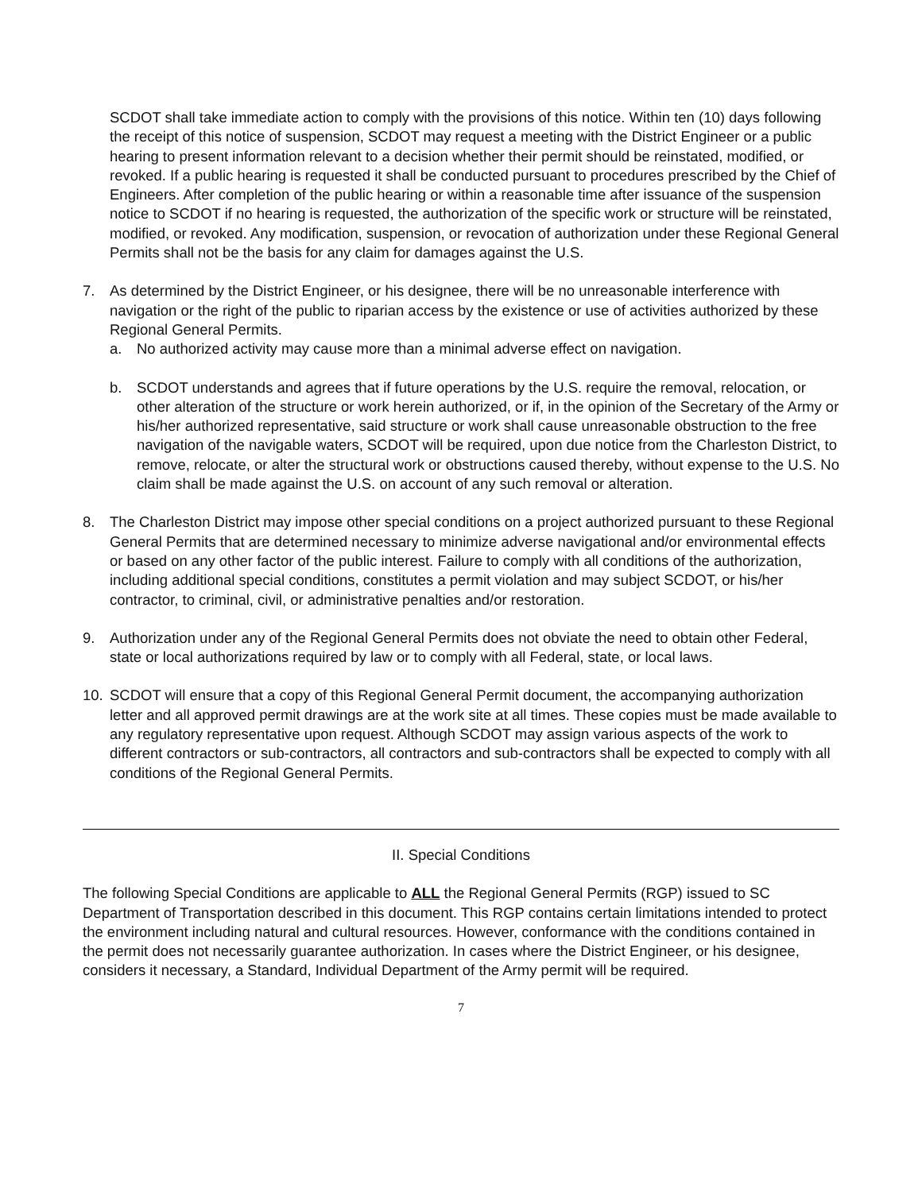SCDOT shall take immediate action to comply with the provisions of this notice. Within ten (10) days following the receipt of this notice of suspension, SCDOT may request a meeting with the District Engineer or a public hearing to present information relevant to a decision whether their permit should be reinstated, modified, or revoked. If a public hearing is requested it shall be conducted pursuant to procedures prescribed by the Chief of Engineers. After completion of the public hearing or within a reasonable time after issuance of the suspension notice to SCDOT if no hearing is requested, the authorization of the specific work or structure will be reinstated, modified, or revoked. Any modification, suspension, or revocation of authorization under these Regional General Permits shall not be the basis for any claim for damages against the U.S.
7. As determined by the District Engineer, or his designee, there will be no unreasonable interference with navigation or the right of the public to riparian access by the existence or use of activities authorized by these Regional General Permits.
a. No authorized activity may cause more than a minimal adverse effect on navigation.
b. SCDOT understands and agrees that if future operations by the U.S. require the removal, relocation, or other alteration of the structure or work herein authorized, or if, in the opinion of the Secretary of the Army or his/her authorized representative, said structure or work shall cause unreasonable obstruction to the free navigation of the navigable waters, SCDOT will be required, upon due notice from the Charleston District, to remove, relocate, or alter the structural work or obstructions caused thereby, without expense to the U.S. No claim shall be made against the U.S. on account of any such removal or alteration.
8. The Charleston District may impose other special conditions on a project authorized pursuant to these Regional General Permits that are determined necessary to minimize adverse navigational and/or environmental effects or based on any other factor of the public interest. Failure to comply with all conditions of the authorization, including additional special conditions, constitutes a permit violation and may subject SCDOT, or his/her contractor, to criminal, civil, or administrative penalties and/or restoration.
9. Authorization under any of the Regional General Permits does not obviate the need to obtain other Federal, state or local authorizations required by law or to comply with all Federal, state, or local laws.
10. SCDOT will ensure that a copy of this Regional General Permit document, the accompanying authorization letter and all approved permit drawings are at the work site at all times. These copies must be made available to any regulatory representative upon request. Although SCDOT may assign various aspects of the work to different contractors or sub-contractors, all contractors and sub-contractors shall be expected to comply with all conditions of the Regional General Permits.
II. Special Conditions
The following Special Conditions are applicable to ALL the Regional General Permits (RGP) issued to SC Department of Transportation described in this document. This RGP contains certain limitations intended to protect the environment including natural and cultural resources. However, conformance with the conditions contained in the permit does not necessarily guarantee authorization. In cases where the District Engineer, or his designee, considers it necessary, a Standard, Individual Department of the Army permit will be required.
7